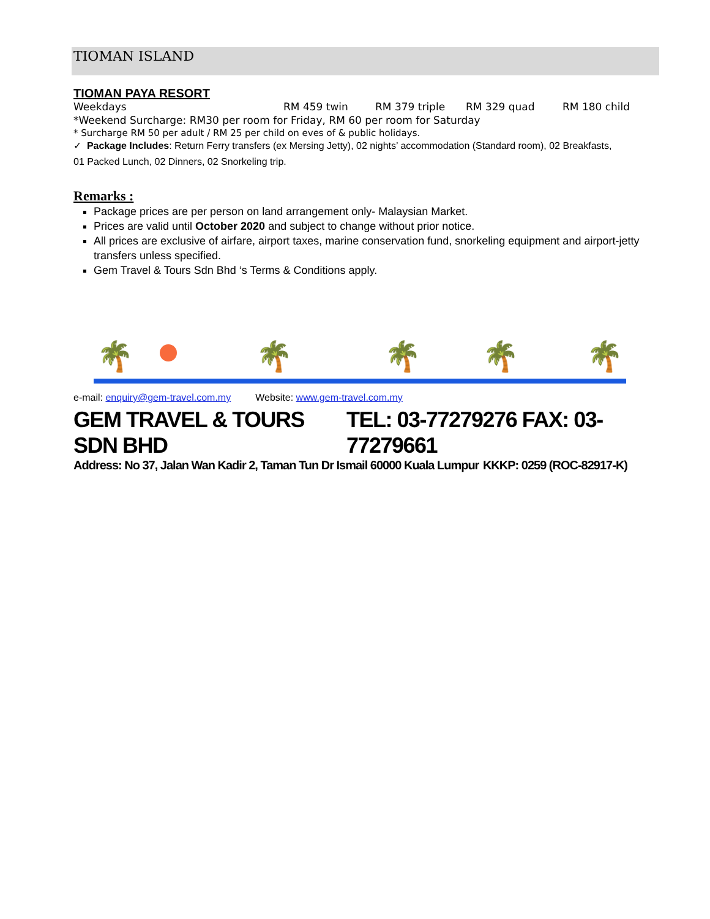TIOMAN ISLAND
TIOMAN PAYA RESORT
Weekdays RM 459 twin RM 379 triple RM 329 quad RM 180 child
*Weekend Surcharge: RM30 per room for Friday, RM 60 per room for Saturday
* Surcharge RM 50 per adult / RM 25 per child on eves of & public holidays.
✓ Package Includes: Return Ferry transfers (ex Mersing Jetty), 02 nights’ accommodation (Standard room), 02 Breakfasts,
01 Packed Lunch, 02 Dinners, 02 Snorkeling trip.
Remarks :
Package prices are per person on land arrangement only- Malaysian Market.
Prices are valid until October 2020 and subject to change without prior notice.
All prices are exclusive of airfare, airport taxes, marine conservation fund, snorkeling equipment and airport-jetty transfers unless specified.
Gem Travel & Tours Sdn Bhd ‘s Terms & Conditions apply.
🌴 🌴 🌴 🌴 🌴
e-mail: enquiry@gem-travel.com.my Website: www.gem-travel.com.my
GEM TRAVEL & TOURS SDN BHD TEL: 03-77279276 FAX: 03-77279661
Address: No 37, Jalan Wan Kadir 2, Taman Tun Dr Ismail 60000 Kuala Lumpur KKKP: 0259 (ROC-82917-K)